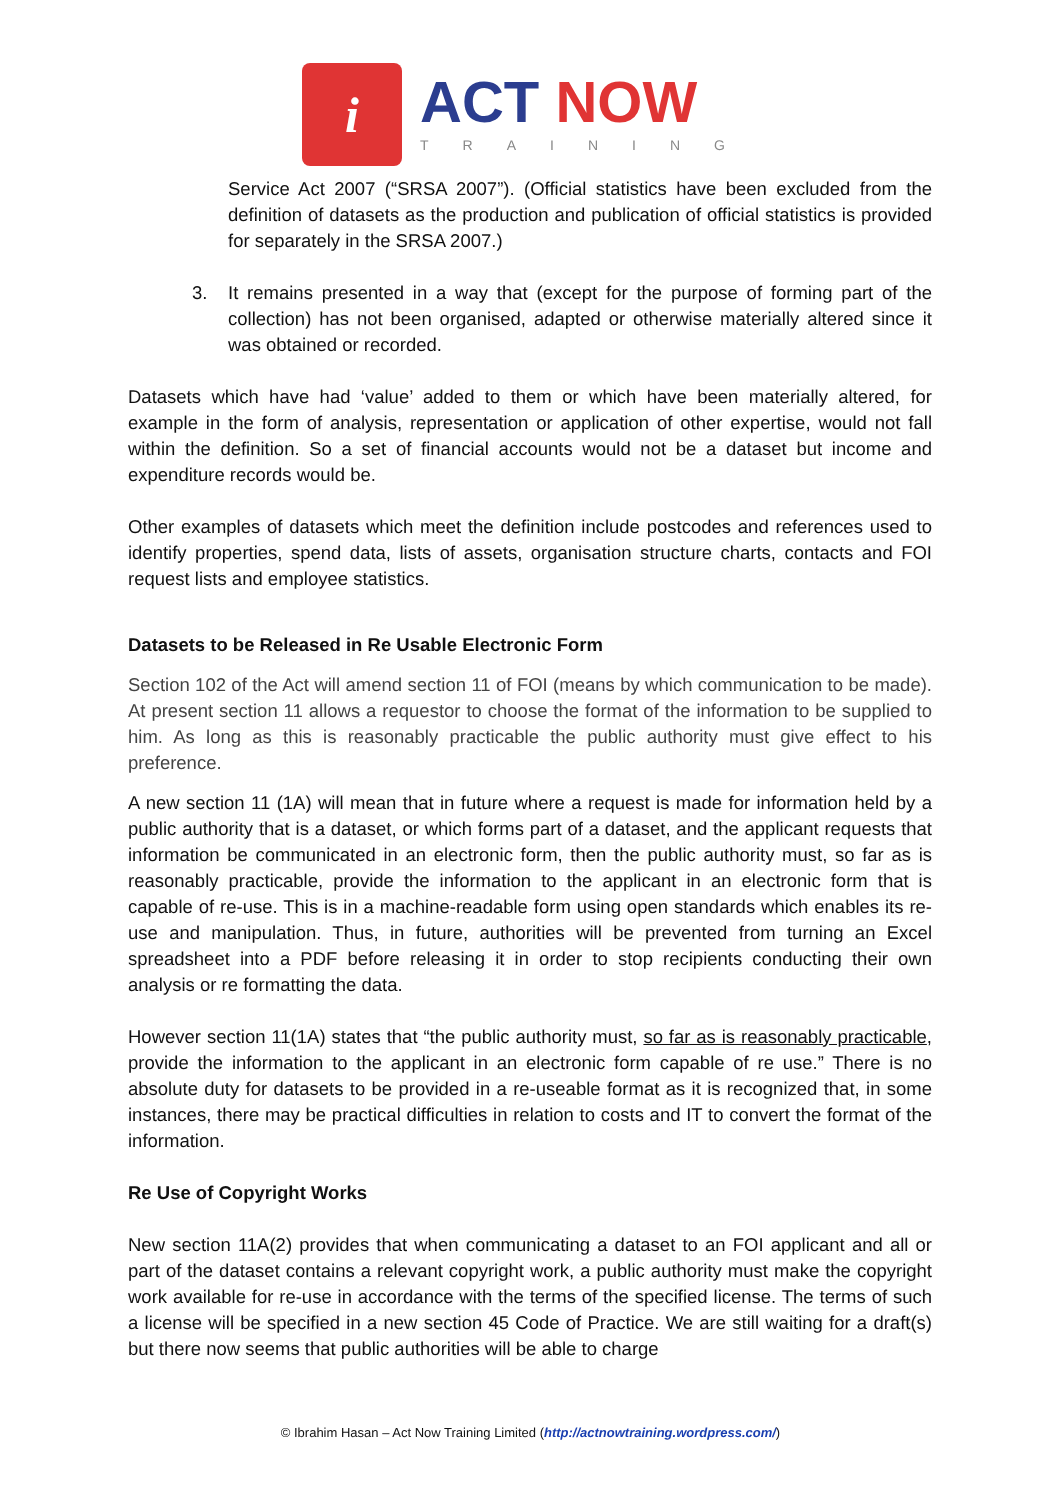i
ACT NOW
TRAINING
Service Act 2007 (“SRSA 2007”). (Official statistics have been excluded from the definition of datasets as the production and publication of official statistics is provided for separately in the SRSA 2007.)
3. It remains presented in a way that (except for the purpose of forming part of the collection) has not been organised, adapted or otherwise materially altered since it was obtained or recorded.
Datasets which have had ‘value’ added to them or which have been materially altered, for example in the form of analysis, representation or application of other expertise, would not fall within the definition. So a set of financial accounts would not be a dataset but income and expenditure records would be.
Other examples of datasets which meet the definition include postcodes and references used to identify properties, spend data, lists of assets, organisation structure charts, contacts and FOI request lists and employee statistics.
Datasets to be Released in Re Usable Electronic Form
Section 102 of the Act will amend section 11 of FOI (means by which communication to be made). At present section 11 allows a requestor to choose the format of the information to be supplied to him. As long as this is reasonably practicable the public authority must give effect to his preference.
A new section 11 (1A) will mean that in future where a request is made for information held by a public authority that is a dataset, or which forms part of a dataset, and the applicant requests that information be communicated in an electronic form, then the public authority must, so far as is reasonably practicable, provide the information to the applicant in an electronic form that is capable of re-use. This is in a machine-readable form using open standards which enables its re-use and manipulation. Thus, in future, authorities will be prevented from turning an Excel spreadsheet into a PDF before releasing it in order to stop recipients conducting their own analysis or re formatting the data.
However section 11(1A) states that “the public authority must, so far as is reasonably practicable, provide the information to the applicant in an electronic form capable of re use.” There is no absolute duty for datasets to be provided in a re-useable format as it is recognized that, in some instances, there may be practical difficulties in relation to costs and IT to convert the format of the information.
Re Use of Copyright Works
New section 11A(2) provides that when communicating a dataset to an FOI applicant and all or part of the dataset contains a relevant copyright work, a public authority must make the copyright work available for re-use in accordance with the terms of the specified license. The terms of such a license will be specified in a new section 45 Code of Practice. We are still waiting for a draft(s) but there now seems that public authorities will be able to charge
© Ibrahim Hasan – Act Now Training Limited (http://actnowtraining.wordpress.com/)